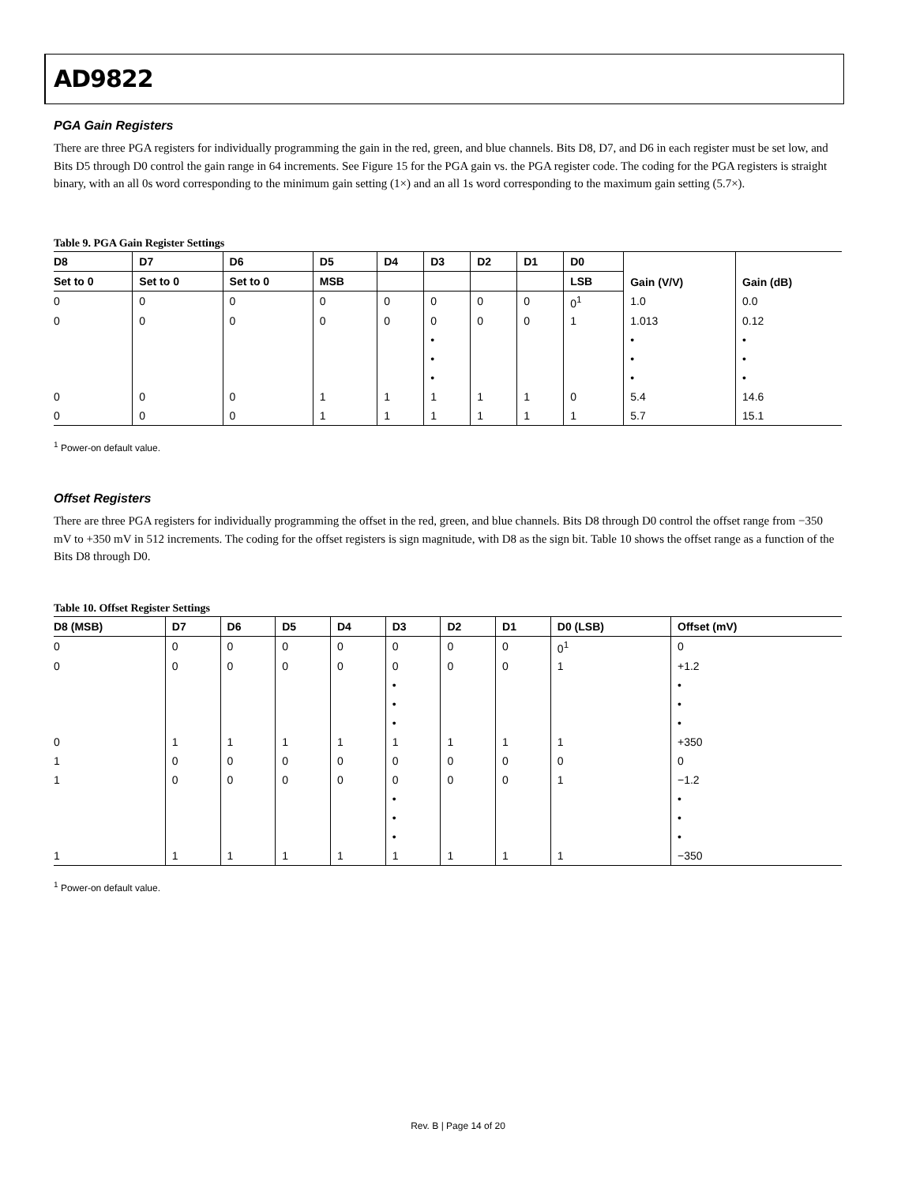AD9822
PGA Gain Registers
There are three PGA registers for individually programming the gain in the red, green, and blue channels. Bits D8, D7, and D6 in each register must be set low, and Bits D5 through D0 control the gain range in 64 increments. See Figure 15 for the PGA gain vs. the PGA register code. The coding for the PGA registers is straight binary, with an all 0s word corresponding to the minimum gain setting (1×) and an all 1s word corresponding to the maximum gain setting (5.7×).
Table 9. PGA Gain Register Settings
| D8 | D7 | D6 | D5 | D4 | D3 | D2 | D1 | D0 | Gain (V/V) | Gain (dB) |
| --- | --- | --- | --- | --- | --- | --- | --- | --- | --- | --- |
| Set to 0 | Set to 0 | Set to 0 | MSB | | | | | LSB | | |
| 0 | 0 | 0 | 0 | 0 | 0 | 0 | 0 | 0<sup>1</sup> | 1.0 | 0.0 |
| 0 | 0 | 0 | 0 | 0 | 0 | 0 | 0 | 1 | 1.013 | 0.12 |
| | | | | | • | | | | • | • |
| | | | | | • | | | | • | • |
| | | | | | • | | | | • | • |
| 0 | 0 | 0 | 1 | 1 | 1 | 1 | 1 | 0 | 5.4 | 14.6 |
| 0 | 0 | 0 | 1 | 1 | 1 | 1 | 1 | 1 | 5.7 | 15.1 |
<sup>1</sup> Power-on default value.
Offset Registers
There are three PGA registers for individually programming the offset in the red, green, and blue channels. Bits D8 through D0 control the offset range from −350 mV to +350 mV in 512 increments. The coding for the offset registers is sign magnitude, with D8 as the sign bit. Table 10 shows the offset range as a function of the Bits D8 through D0.
Table 10. Offset Register Settings
| D8 (MSB) | D7 | D6 | D5 | D4 | D3 | D2 | D1 | D0 (LSB) | Offset (mV) |
| --- | --- | --- | --- | --- | --- | --- | --- | --- | --- |
| 0 | 0 | 0 | 0 | 0 | 0 | 0 | 0 | 0<sup>1</sup> | 0 |
| 0 | 0 | 0 | 0 | 0 | 0 | 0 | 0 | 1 | +1.2 |
| | | | | | • | | | | • |
| | | | | | • | | | | • |
| | | | | | • | | | | • |
| 0 | 1 | 1 | 1 | 1 | 1 | 1 | 1 | 1 | +350 |
| 1 | 0 | 0 | 0 | 0 | 0 | 0 | 0 | 0 | 0 |
| 1 | 0 | 0 | 0 | 0 | 0 | 0 | 0 | 1 | −1.2 |
| | | | | | • | | | | • |
| | | | | | • | | | | • |
| | | | | | • | | | | • |
| 1 | 1 | 1 | 1 | 1 | 1 | 1 | 1 | 1 | −350 |
<sup>1</sup> Power-on default value.
Rev. B | Page 14 of 20